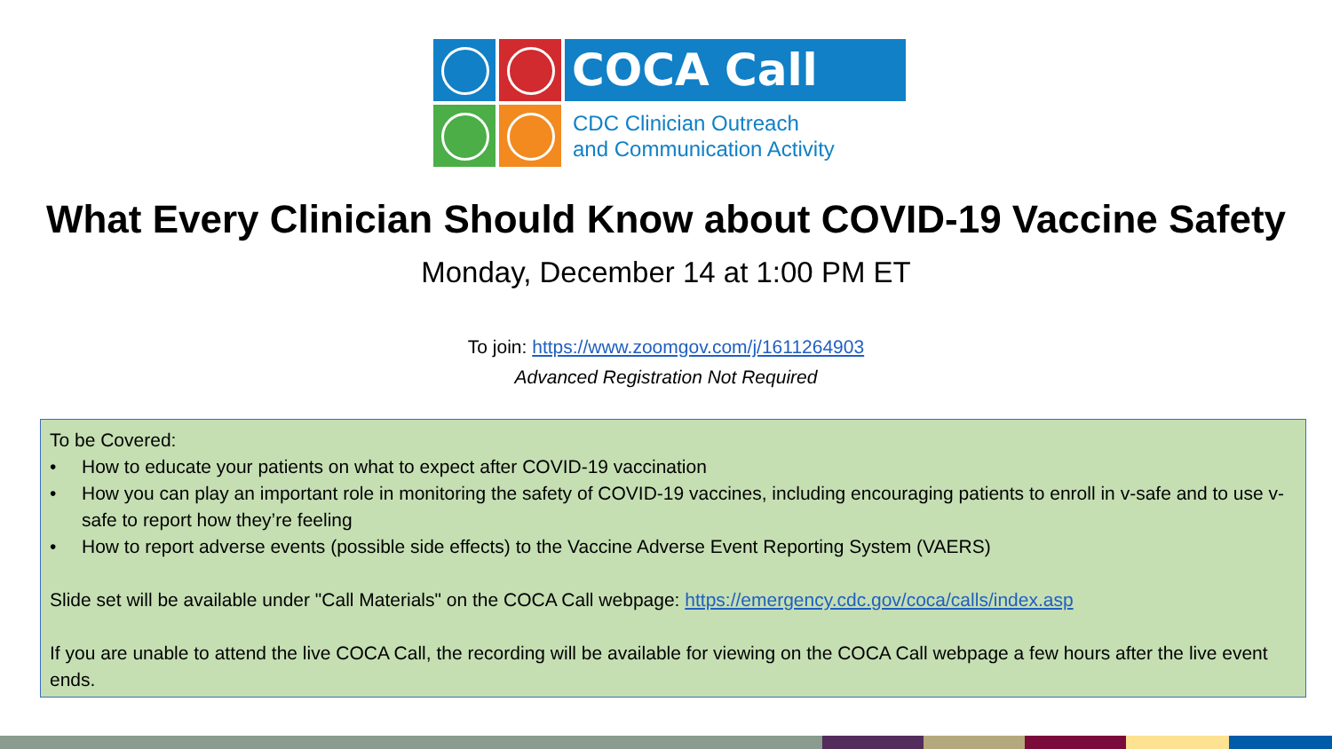COCA Call
CDC Clinician Outreach
and Communication Activity
What Every Clinician Should Know about COVID-19 Vaccine Safety
Monday, December 14 at 1:00 PM ET
To join: https://www.zoomgov.com/j/1611264903
Advanced Registration Not Required
To be Covered:
• How to educate your patients on what to expect after COVID-19 vaccination
• How you can play an important role in monitoring the safety of COVID-19 vaccines, including encouraging patients to enroll in v-safe and to use v-safe to report how they’re feeling
• How to report adverse events (possible side effects) to the Vaccine Adverse Event Reporting System (VAERS)
Slide set will be available under "Call Materials" on the COCA Call webpage: https://emergency.cdc.gov/coca/calls/index.asp
If you are unable to attend the live COCA Call, the recording will be available for viewing on the COCA Call webpage a few hours after the live event ends.